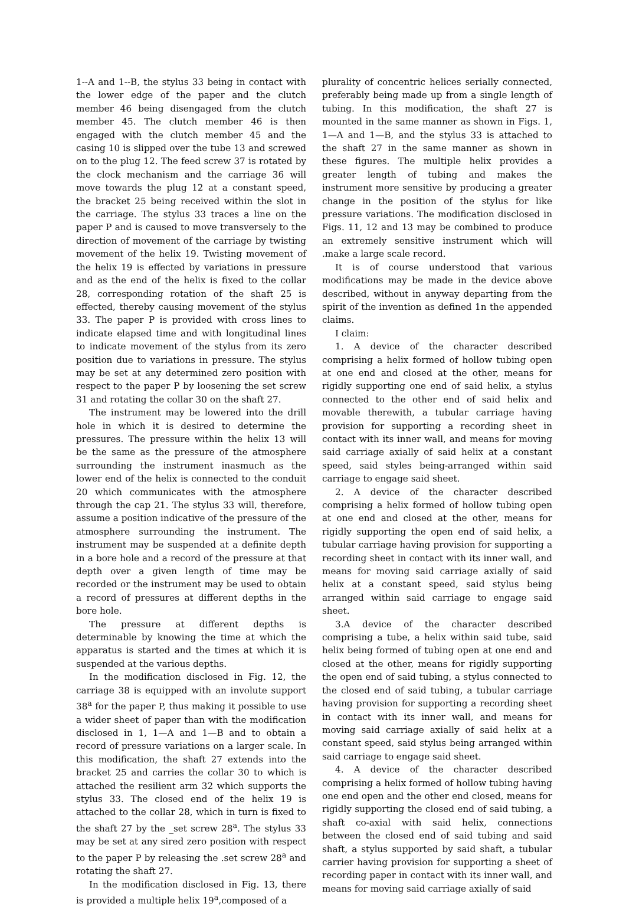1--A and 1--B, the stylus 33 being in contact with the lower edge of the paper and the clutch member 46 being disengaged from the clutch member 45. The clutch member 46 is then engaged with the clutch member 45 and the casing 10 is slipped over the tube 13 and screwed on to the plug 12. The feed screw 37 is rotated by the clock mechanism and the carriage 36 will move towards the plug 12 at a constant speed, the bracket 25 being received within the slot in the carriage. The stylus 33 traces a line on the paper P and is caused to move transversely to the direction of movement of the carriage by twisting movement of the helix 19. Twisting movement of the helix 19 is effected by variations in pressure and as the end of the helix is fixed to the collar 28, corresponding rotation of the shaft 25 is effected, thereby causing movement of the stylus 33. The paper P is provided with cross lines to indicate elapsed time and with longitudinal lines to indicate movement of the stylus from its zero position due to variations in pressure. The stylus may be set at any determined zero position with respect to the paper P by loosening the set screw 31 and rotating the collar 30 on the shaft 27.
The instrument may be lowered into the drill hole in which it is desired to determine the pressures. The pressure within the helix 13 will be the same as the pressure of the atmosphere surrounding the instrument inasmuch as the lower end of the helix is connected to the conduit 20 which communicates with the atmosphere through the cap 21. The stylus 33 will, therefore, assume a position indicative of the pressure of the atmosphere surrounding the instrument. The instrument may be suspended at a definite depth in a bore hole and a record of the pressure at that depth over a given length of time may be recorded or the instrument may be used to obtain a record of pressures at different depths in the bore hole.
The pressure at different depths is determinable by knowing the time at which the apparatus is started and the times at which it is suspended at the various depths.
In the modification disclosed in Fig. 12, the carriage 38 is equipped with an involute support 38<sup>a</sup> for the paper P, thus making it possible to use a wider sheet of paper than with the modification disclosed in 1, 1—A and 1—B and to obtain a record of pressure variations on a larger scale. In this modification, the shaft 27 extends into the bracket 25 and carries the collar 30 to which is attached the resilient arm 32 which supports the stylus 33. The closed end of the helix 19 is attached to the collar 28, which in turn is fixed to the shaft 27 by the _set screw 28<sup>a</sup>. The stylus 33 may be set at any sired zero position with respect to the paper P by releasing the .set screw 28<sup>a</sup> and rotating the shaft 27.
In the modification disclosed in Fig. 13, there is provided a multiple helix 19<sup>a</sup>,composed of a
plurality of concentric helices serially connected, preferably being made up from a single length of tubing. In this modification, the shaft 27 is mounted in the same manner as shown in Figs. 1, 1—A and 1—B, and the stylus 33 is attached to the shaft 27 in the same manner as shown in these figures. The multiple helix provides a greater length of tubing and makes the instrument more sensitive by producing a greater change in the position of the stylus for like pressure variations. The modification disclosed in Figs. 11, 12 and 13 may be combined to produce an extremely sensitive instrument which will .make a large scale record.
It is of course understood that various modifications may be made in the device above described, without in anyway departing from the spirit of the invention as defined 1n the appended claims.
I claim:
1. A device of the character described comprising a helix formed of hollow tubing open at one end and closed at the other, means for rigidly supporting one end of said helix, a stylus connected to the other end of said helix and movable therewith, a tubular carriage having provision for supporting a recording sheet in contact with its inner wall, and means for moving said carriage axially of said helix at a constant speed, said styles being-arranged within said carriage to engage said sheet.
2. A device of the character described comprising a helix formed of hollow tubing open at one end and closed at the other, means for rigidly supporting the open end of said helix, a tubular carriage having provision for supporting a recording sheet in contact with its inner wall, and means for moving said carriage axially of said helix at a constant speed, said stylus being arranged within said carriage to engage said sheet.
3.A device of the character described comprising a tube, a helix within said tube, said helix being formed of tubing open at one end and closed at the other, means for rigidly supporting the open end of said tubing, a stylus connected to the closed end of said tubing, a tubular carriage having provision for supporting a recording sheet in contact with its inner wall, and means for moving said carriage axially of said helix at a constant speed, said stylus being arranged within said carriage to engage said sheet.
4. A device of the character described comprising a helix formed of hollow tubing having one end open and the other end closed, means for rigidly supporting the closed end of said tubing, a shaft co-axial with said helix, connections between the closed end of said tubing and said shaft, a stylus supported by said shaft, a tubular carrier having provision for supporting a sheet of recording paper in contact with its inner wall, and means for moving said carriage axially of said